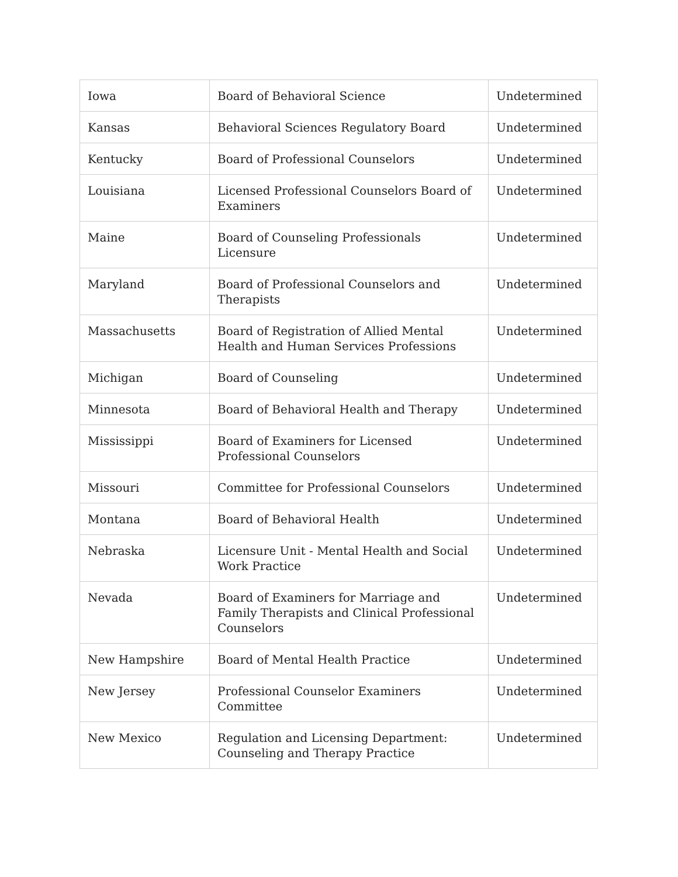| Iowa | Board of Behavioral Science | Undetermined |
| Kansas | Behavioral Sciences Regulatory Board | Undetermined |
| Kentucky | Board of Professional Counselors | Undetermined |
| Louisiana | Licensed Professional Counselors Board of Examiners | Undetermined |
| Maine | Board of Counseling Professionals Licensure | Undetermined |
| Maryland | Board of Professional Counselors and Therapists | Undetermined |
| Massachusetts | Board of Registration of Allied Mental Health and Human Services Professions | Undetermined |
| Michigan | Board of Counseling | Undetermined |
| Minnesota | Board of Behavioral Health and Therapy | Undetermined |
| Mississippi | Board of Examiners for Licensed Professional Counselors | Undetermined |
| Missouri | Committee for Professional Counselors | Undetermined |
| Montana | Board of Behavioral Health | Undetermined |
| Nebraska | Licensure Unit - Mental Health and Social Work Practice | Undetermined |
| Nevada | Board of Examiners for Marriage and Family Therapists and Clinical Professional Counselors | Undetermined |
| New Hampshire | Board of Mental Health Practice | Undetermined |
| New Jersey | Professional Counselor Examiners Committee | Undetermined |
| New Mexico | Regulation and Licensing Department: Counseling and Therapy Practice | Undetermined |